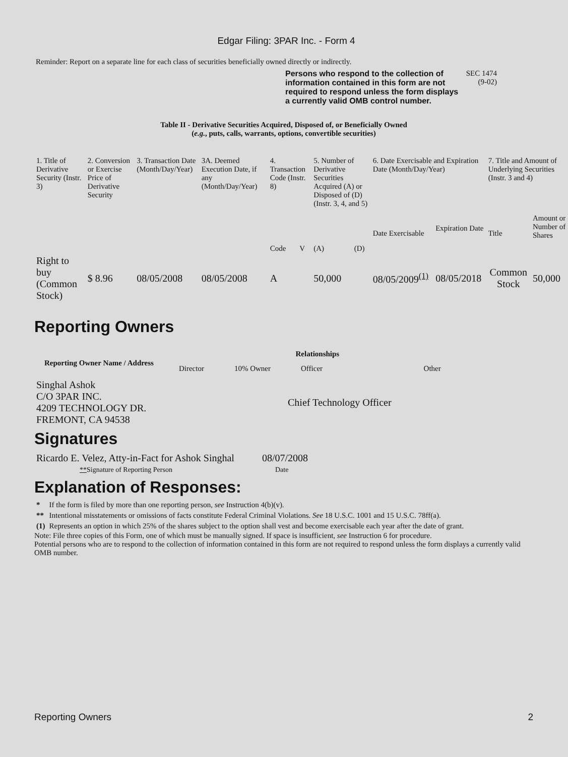Edgar Filing: 3PAR Inc. - Form 4
Reminder: Report on a separate line for each class of securities beneficially owned directly or indirectly.
Persons who respond to the collection of information contained in this form are not required to respond unless the form displays a currently valid OMB control number.
SEC 1474
(9-02)
Table II - Derivative Securities Acquired, Disposed of, or Beneficially Owned
(e.g., puts, calls, warrants, options, convertible securities)
| 1. Title of Derivative Security (Instr. 3) | 2. Conversion or Exercise Price of Derivative Security | 3. Transaction Date (Month/Day/Year) | 3A. Deemed Execution Date, if any (Month/Day/Year) | 4. Transaction Code (Instr. 8) | | 5. Number of Derivative Securities Acquired (A) or Disposed of (D) (Instr. 3, 4, and 5) | | 6. Date Exercisable and Expiration Date (Month/Day/Year) | | 7. Title and Amount of Underlying Securities (Instr. 3 and 4) | |
| | | | | Code | V | (A) | (D) | Date Exercisable | Expiration Date | Title | Amount or Number of Shares |
| Right to buy (Common Stock) | $ 8.96 | 08/05/2008 | 08/05/2008 | A | | 50,000 | | 08/05/2009<sup>(1)</sup> | 08/05/2018 | Common Stock | 50,000 |
Reporting Owners
| Reporting Owner Name / Address | Relationships | | | |
| --- | --- | --- | --- | --- |
| | Director | 10% Owner | Officer | Other |
| Singhal Ashok C/O 3PAR INC. 4209 TECHNOLOGY DR. FREMONT, CA 94538 | | | Chief Technology Officer | |
Signatures
| Ricardo E. Velez, Atty-in-Fact for Ashok Singhal | 08/07/2008 |
| ** Signature of Reporting Person | Date |
Explanation of Responses:
| * | If the form is filed by more than one reporting person, see Instruction 4(b)(v). |
| ** | Intentional misstatements or omissions of facts constitute Federal Criminal Violations. See 18 U.S.C. 1001 and 15 U.S.C. 78ff(a). |
| (1) | Represents an option in which 25% of the shares subject to the option shall vest and become exercisable each year after the date of grant. |
Note: File three copies of this Form, one of which must be manually signed. If space is insufficient, see Instruction 6 for procedure.
Potential persons who are to respond to the collection of information contained in this form are not required to respond unless the form displays a currently valid OMB number.
Reporting Owners 2